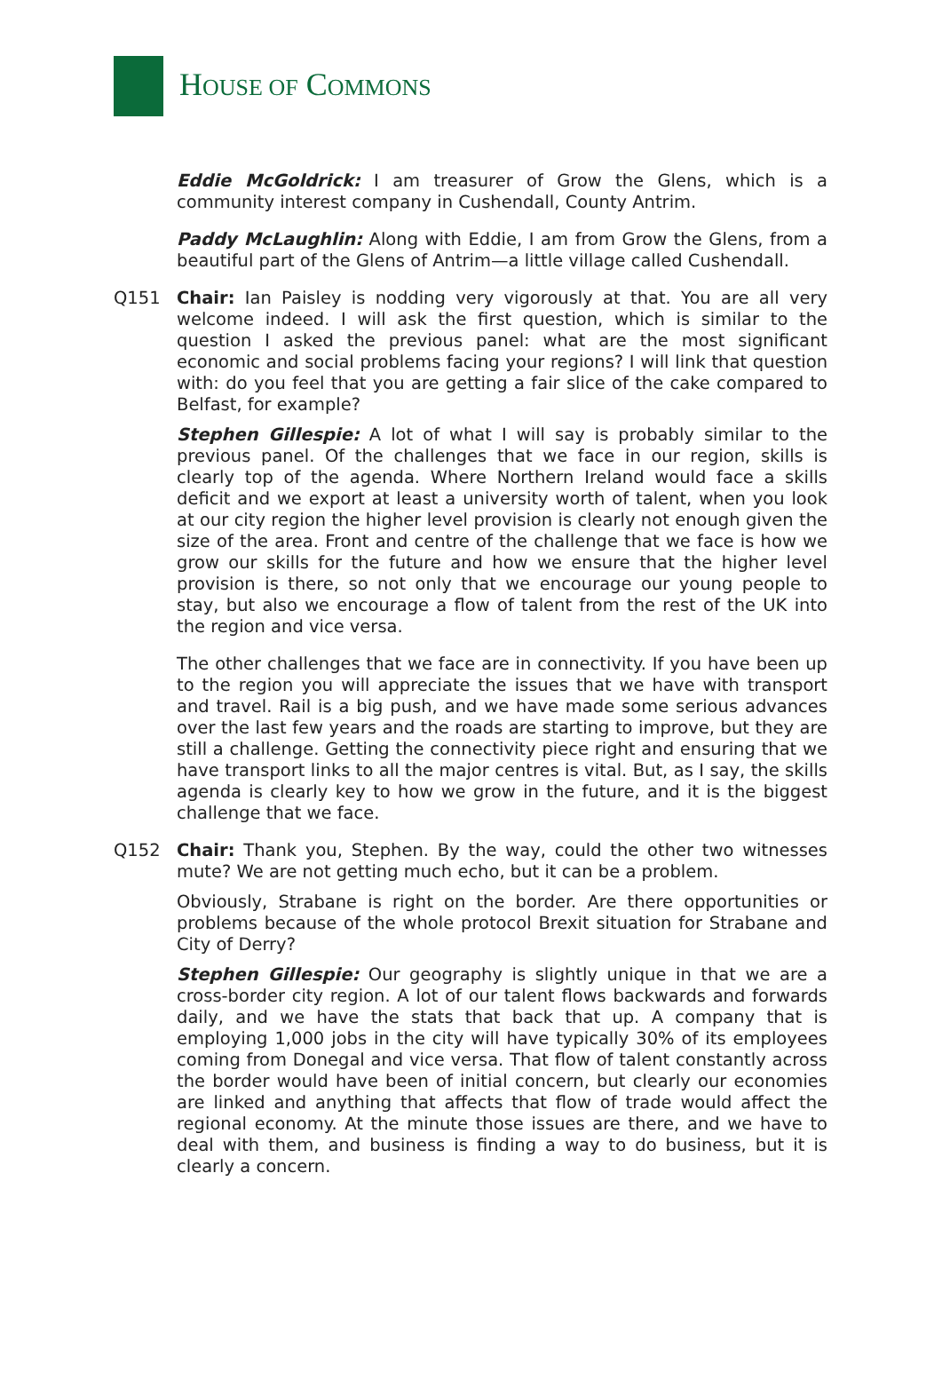HOUSE OF COMMONS
Eddie McGoldrick: I am treasurer of Grow the Glens, which is a community interest company in Cushendall, County Antrim.
Paddy McLaughlin: Along with Eddie, I am from Grow the Glens, from a beautiful part of the Glens of Antrim—a little village called Cushendall.
Q151 Chair: Ian Paisley is nodding very vigorously at that. You are all very welcome indeed. I will ask the first question, which is similar to the question I asked the previous panel: what are the most significant economic and social problems facing your regions? I will link that question with: do you feel that you are getting a fair slice of the cake compared to Belfast, for example?
Stephen Gillespie: A lot of what I will say is probably similar to the previous panel. Of the challenges that we face in our region, skills is clearly top of the agenda. Where Northern Ireland would face a skills deficit and we export at least a university worth of talent, when you look at our city region the higher level provision is clearly not enough given the size of the area. Front and centre of the challenge that we face is how we grow our skills for the future and how we ensure that the higher level provision is there, so not only that we encourage our young people to stay, but also we encourage a flow of talent from the rest of the UK into the region and vice versa.
The other challenges that we face are in connectivity. If you have been up to the region you will appreciate the issues that we have with transport and travel. Rail is a big push, and we have made some serious advances over the last few years and the roads are starting to improve, but they are still a challenge. Getting the connectivity piece right and ensuring that we have transport links to all the major centres is vital. But, as I say, the skills agenda is clearly key to how we grow in the future, and it is the biggest challenge that we face.
Q152 Chair: Thank you, Stephen. By the way, could the other two witnesses mute? We are not getting much echo, but it can be a problem.
Obviously, Strabane is right on the border. Are there opportunities or problems because of the whole protocol Brexit situation for Strabane and City of Derry?
Stephen Gillespie: Our geography is slightly unique in that we are a cross-border city region. A lot of our talent flows backwards and forwards daily, and we have the stats that back that up. A company that is employing 1,000 jobs in the city will have typically 30% of its employees coming from Donegal and vice versa. That flow of talent constantly across the border would have been of initial concern, but clearly our economies are linked and anything that affects that flow of trade would affect the regional economy. At the minute those issues are there, and we have to deal with them, and business is finding a way to do business, but it is clearly a concern.